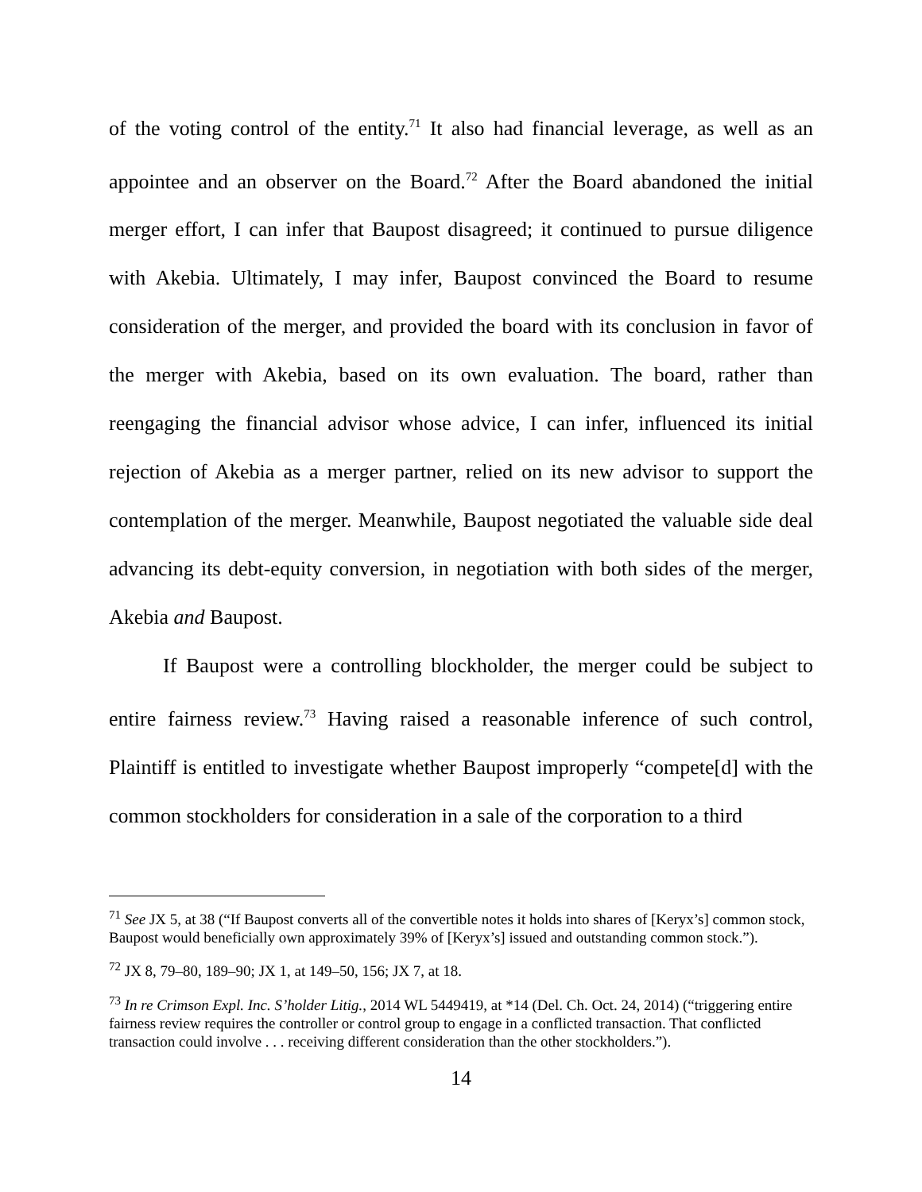of the voting control of the entity.<sup>71</sup> It also had financial leverage, as well as an appointee and an observer on the Board.<sup>72</sup> After the Board abandoned the initial merger effort, I can infer that Baupost disagreed; it continued to pursue diligence with Akebia. Ultimately, I may infer, Baupost convinced the Board to resume consideration of the merger, and provided the board with its conclusion in favor of the merger with Akebia, based on its own evaluation. The board, rather than reengaging the financial advisor whose advice, I can infer, influenced its initial rejection of Akebia as a merger partner, relied on its new advisor to support the contemplation of the merger. Meanwhile, Baupost negotiated the valuable side deal advancing its debt-equity conversion, in negotiation with both sides of the merger, Akebia and Baupost.
If Baupost were a controlling blockholder, the merger could be subject to entire fairness review.<sup>73</sup> Having raised a reasonable inference of such control, Plaintiff is entitled to investigate whether Baupost improperly “compete[d] with the common stockholders for consideration in a sale of the corporation to a third
<sup>71</sup> See JX 5, at 38 (“If Baupost converts all of the convertible notes it holds into shares of [Keryx’s] common stock, Baupost would beneficially own approximately 39% of [Keryx’s] issued and outstanding common stock.”).
<sup>72</sup> JX 8, 79–80, 189–90; JX 1, at 149–50, 156; JX 7, at 18.
<sup>73</sup> In re Crimson Expl. Inc. S’holder Litig., 2014 WL 5449419, at *14 (Del. Ch. Oct. 24, 2014) (“triggering entire fairness review requires the controller or control group to engage in a conflicted transaction. That conflicted transaction could involve . . . receiving different consideration than the other stockholders.”).
14